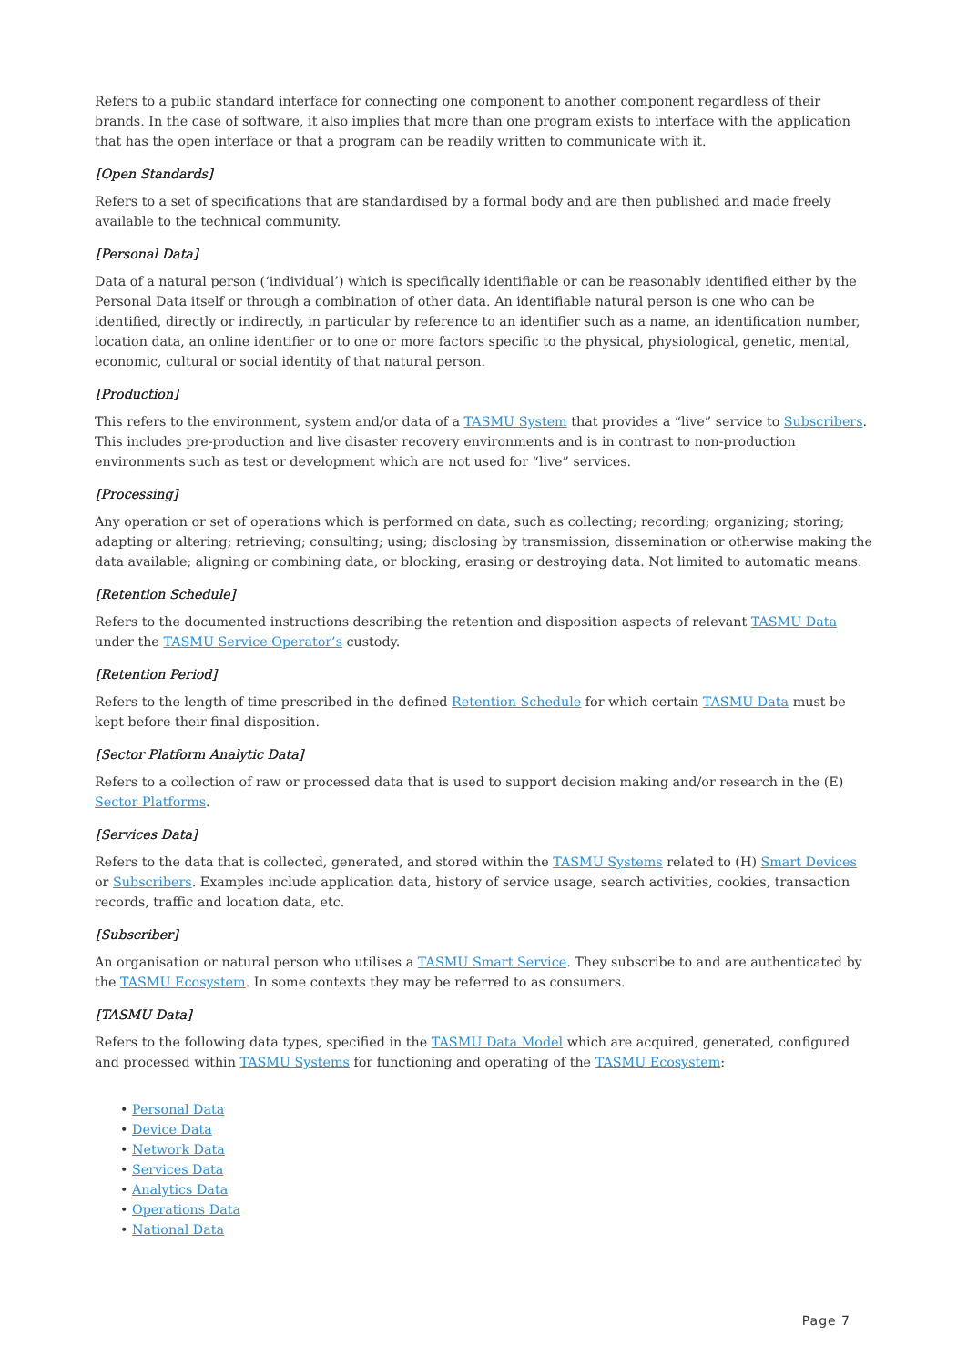Refers to a public standard interface for connecting one component to another component regardless of their brands. In the case of software, it also implies that more than one program exists to interface with the application that has the open interface or that a program can be readily written to communicate with it.
[Open Standards]
Refers to a set of specifications that are standardised by a formal body and are then published and made freely available to the technical community.
[Personal Data]
Data of a natural person (‘individual’) which is specifically identifiable or can be reasonably identified either by the Personal Data itself or through a combination of other data. An identifiable natural person is one who can be identified, directly or indirectly, in particular by reference to an identifier such as a name, an identification number, location data, an online identifier or to one or more factors specific to the physical, physiological, genetic, mental, economic, cultural or social identity of that natural person.
[Production]
This refers to the environment, system and/or data of a TASMU System that provides a “live” service to Subscribers. This includes pre-production and live disaster recovery environments and is in contrast to non-production environments such as test or development which are not used for “live” services.
[Processing]
Any operation or set of operations which is performed on data, such as collecting; recording; organizing; storing; adapting or altering; retrieving; consulting; using; disclosing by transmission, dissemination or otherwise making the data available; aligning or combining data, or blocking, erasing or destroying data. Not limited to automatic means.
[Retention Schedule]
Refers to the documented instructions describing the retention and disposition aspects of relevant TASMU Data under the TASMU Service Operator’s custody.
[Retention Period]
Refers to the length of time prescribed in the defined Retention Schedule for which certain TASMU Data must be kept before their final disposition.
[Sector Platform Analytic Data]
Refers to a collection of raw or processed data that is used to support decision making and/or research in the (E) Sector Platforms.
[Services Data]
Refers to the data that is collected, generated, and stored within the TASMU Systems related to (H) Smart Devices or Subscribers. Examples include application data, history of service usage, search activities, cookies, transaction records, traffic and location data, etc.
[Subscriber]
An organisation or natural person who utilises a TASMU Smart Service. They subscribe to and are authenticated by the TASMU Ecosystem. In some contexts they may be referred to as consumers.
[TASMU Data]
Refers to the following data types, specified in the TASMU Data Model which are acquired, generated, configured and processed within TASMU Systems for functioning and operating of the TASMU Ecosystem:
• Personal Data
• Device Data
• Network Data
• Services Data
• Analytics Data
• Operations Data
• National Data
Page 7